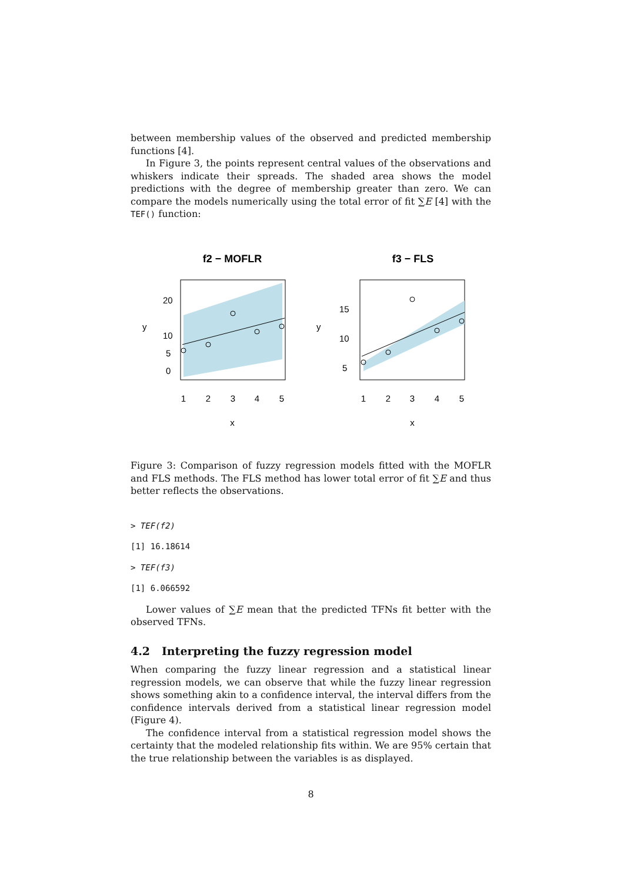between membership values of the observed and predicted membership functions [4].
In Figure 3, the points represent central values of the observations and whiskers indicate their spreads. The shaded area shows the model predictions with the degree of membership greater than zero. We can compare the models numerically using the total error of fit ∑E [4] with the TEF() function:
f2 − MOFLR
f3 − FLS
1
2
3
4
5
x
y
0
5
10
20
1
2
3
4
5
x
y
5
10
15
Figure 3: Comparison of fuzzy regression models fitted with the MOFLR and FLS methods. The FLS method has lower total error of fit ∑E and thus better reflects the observations.
> TEF(f2)
[1] 16.18614
> TEF(f3)
[1] 6.066592
Lower values of ∑E mean that the predicted TFNs fit better with the observed TFNs.
4.2 Interpreting the fuzzy regression model
When comparing the fuzzy linear regression and a statistical linear regression models, we can observe that while the fuzzy linear regression shows something akin to a confidence interval, the interval differs from the confidence intervals derived from a statistical linear regression model (Figure 4).
The confidence interval from a statistical regression model shows the certainty that the modeled relationship fits within. We are 95% certain that the true relationship between the variables is as displayed.
8